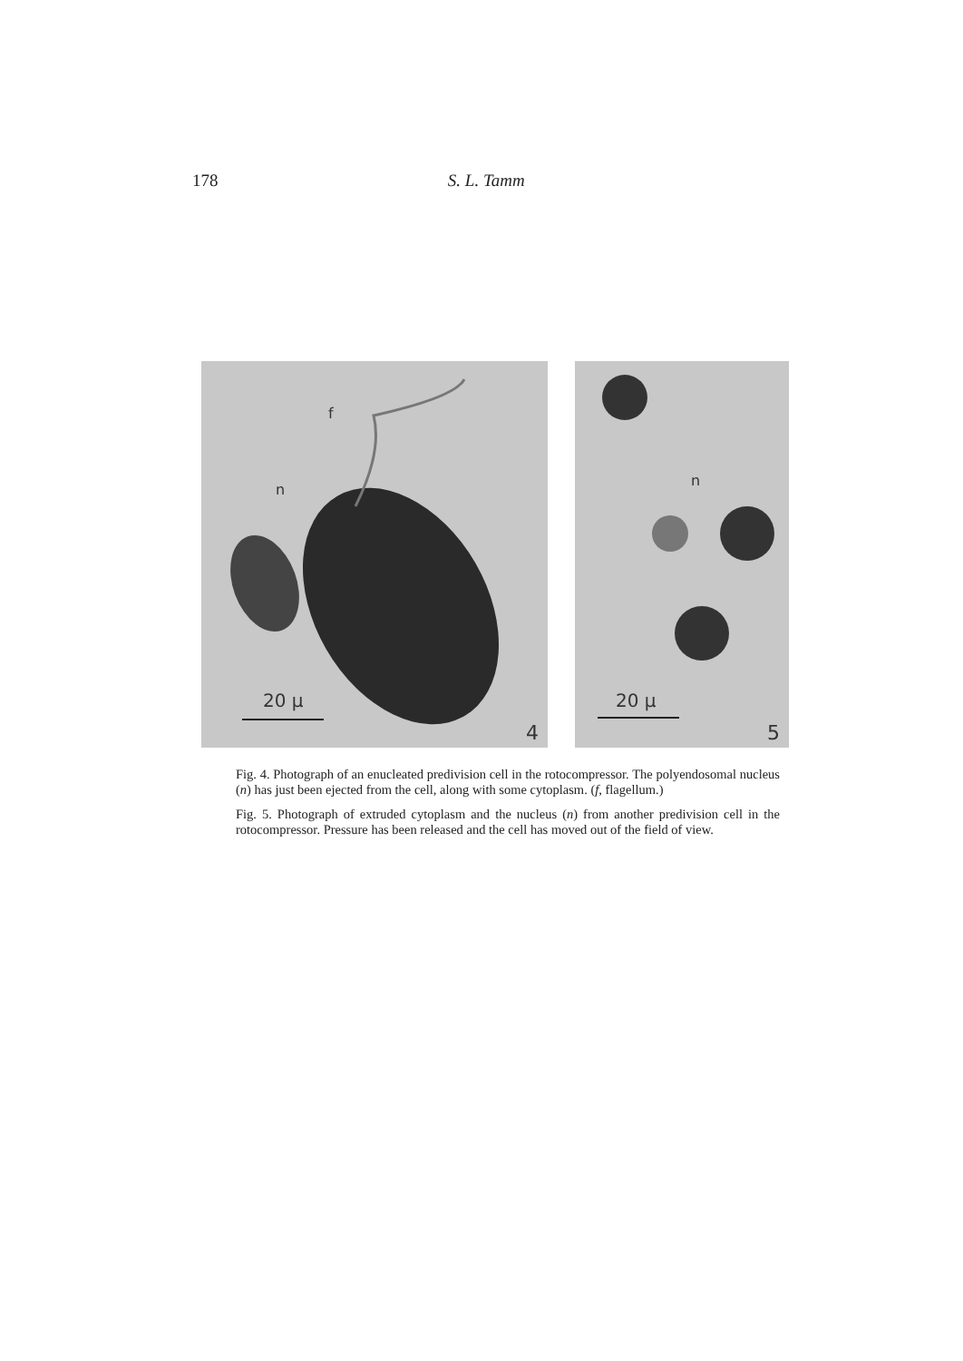178 S. L. Tamm
f
n
20 µ
4
n
20 µ
5
Fig. 4. Photograph of an enucleated predivision cell in the rotocompressor. The polyendosomal nucleus (n) has just been ejected from the cell, along with some cyto­plasm. (f, flagellum.)
Fig. 5. Photograph of extruded cytoplasm and the nucleus (n) from another pre­division cell in the rotocompressor. Pressure has been released and the cell has moved out of the field of view.